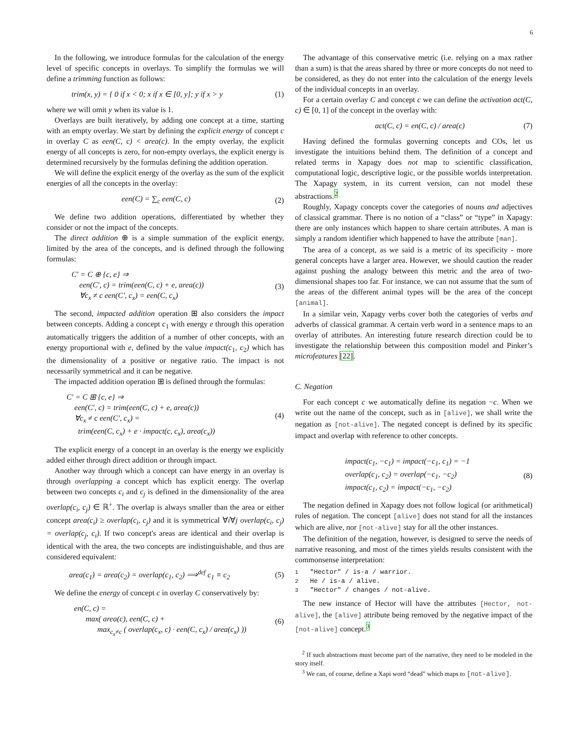6
In the following, we introduce formulas for the calculation of the energy level of specific concepts in overlays. To simplify the formulas we will define a trimming function as follows:
trim(x, y) = { 0 if x < 0; x if x ∈ [0, y]; y if x > y (1)
where we will omit y when its value is 1.
Overlays are built iteratively, by adding one concept at a time, starting with an empty overlay. We start by defining the explicit energy of concept c in overlay C as een(C, c) < area(c). In the empty overlay, the explicit energy of all concepts is zero, for non-empty overlays, the explicit energy is determined recursively by the formulas defining the addition operation.
We will define the explicit energy of the overlay as the sum of the explicit energies of all the concepts in the overlay:
een(C) = ∑<sub>c</sub> een(C, c) (2)
We define two addition operations, differentiated by whether they consider or not the impact of the concepts.
The direct addition ⊕ is a simple summation of the explicit energy, limited by the area of the concepts, and is defined through the following formulas:
C′ = C ⊕ {c, e} ⇒
een(C′, c) = trim(een(C, c) + e, area(c))
∀c<sub>x</sub> ≠ c een(C′, c<sub>x</sub>) = een(C, c<sub>x</sub>) (3)
The second, impacted addition operation ⊞ also considers the impact between concepts. Adding a concept c<sub>1</sub> with energy e through this operation automatically triggers the addition of a number of other concepts, with an energy proportional with e, defined by the value impact(c<sub>1</sub>, c<sub>2</sub>) which has the dimensionality of a positive or negative ratio. The impact is not necessarily symmetrical and it can be negative.
The impacted addition operation ⊞ is defined through the formulas:
C′ = C ⊞ {c, e} ⇒
een(C′, c) = trim(een(C, c) + e, area(c))
∀c<sub>x</sub> ≠ c een(C′, c<sub>x</sub>) =
trim(een(C, c<sub>x</sub>) + e · impact(c, c<sub>x</sub>), area(c<sub>x</sub>)) (4)
The explicit energy of a concept in an overlay is the energy we explicitly added either through direct addition or through impact.
Another way through which a concept can have energy in an overlay is through overlapping a concept which has explicit energy. The overlap between two concepts c<sub>i</sub> and c<sub>j</sub> is defined in the dimensionality of the area overlap(c<sub>i</sub>, c<sub>j</sub>) ∈ ℝ<sup>+</sup>. The overlap is always smaller than the area or either concept area(c<sub>i</sub>) ≥ overlap(c<sub>i</sub>, c<sub>j</sub>) and it is symmetrical ∀i∀j overlap(c<sub>i</sub>, c<sub>j</sub>) = overlap(c<sub>j</sub>, c<sub>i</sub>). If two concept's areas are identical and their overlap is identical with the area, the two concepts are indistinguishable, and thus are considered equivalent:
area(c<sub>1</sub>) = area(c<sub>2</sub>) = overlap(c<sub>1</sub>, c<sub>2</sub>) ⟹<sup>def</sup> c<sub>1</sub> ≡ c<sub>2</sub> (5)
We define the energy of concept c in overlay C conservatively by:
en(C, c) =
max( area(c), een(C, c) +
max<sub>c<sub>x</sub>≠c</sub> ( overlap(c<sub>x</sub>, c) · een(C, c<sub>x</sub>) / area(c<sub>x</sub>) )) (6)
The advantage of this conservative metric (i.e. relying on a max rather than a sum) is that the areas shared by three or more concepts do not need to be considered, as they do not enter into the calculation of the energy levels of the individual concepts in an overlay.
For a certain overlay C and concept c we can define the activation act(C, c) ∈ [0, 1] of the concept in the overlay with:
act(C, c) = en(C, c) / area(c) (7)
Having defined the formulas governing concepts and COs, let us investigate the intuitions behind them. The definition of a concept and related terms in Xapagy does not map to scientific classification, computational logic, descriptive logic, or the possible worlds interpretation. The Xapagy system, in its current version, can not model these abstractions.<sup>2</sup>
Roughly, Xapagy concepts cover the categories of nouns and adjectives of classical grammar. There is no notion of a “class” or “type” in Xapagy: there are only instances which happen to share certain attributes. A man is simply a random identifier which happened to have the attribute [man].
The area of a concept, as we said is a metric of its specificity - more general concepts have a larger area. However, we should caution the reader against pushing the analogy between this metric and the area of two-dimensional shapes too far. For instance, we can not assume that the sum of the areas of the different animal types will be the area of the concept [animal].
In a similar vein, Xapagy verbs cover both the categories of verbs and adverbs of classical grammar. A certain verb word in a sentence maps to an overlay of attributes. An interesting future research direction could be to investigate the relationship between this composition model and Pinker’s microfeatures [22].
C. Negation
For each concept c we automatically define its negation −c. When we write out the name of the concept, such as in [alive], we shall write the negation as [not-alive]. The negated concept is defined by its specific impact and overlap with reference to other concepts.
impact(c<sub>1</sub>, −c<sub>1</sub>) = impact(−c<sub>1</sub>, c<sub>1</sub>) = −1
overlap(c<sub>1</sub>, c<sub>2</sub>) = overlap(−c<sub>1</sub>, −c<sub>2</sub>)
impact(c<sub>1</sub>, c<sub>2</sub>) = impact(−c<sub>1</sub>, −c<sub>2</sub>) (8)
The negation defined in Xapagy does not follow logical (or arithmetical) rules of negation. The concept [alive] does not stand for all the instances which are alive, nor [not-alive] stay for all the other instances.
The definition of the negation, however, is designed to serve the needs of narrative reasoning, and most of the times yields results consistent with the commonsense interpretation:
1   "Hector" / is-a / warrior.
2   He / is-a / alive.
3   "Hector" / changes / not-alive.
The new instance of Hector will have the attributes [Hector, not-alive], the [alive] attribute being removed by the negative impact of the [not-alive] concept.<sup>3</sup>
<sup>2</sup> If such abstractions must become part of the narrative, they need to be modeled in the story itself.
<sup>3</sup> We can, of course, define a Xapi word “dead” which maps to [not-alive].